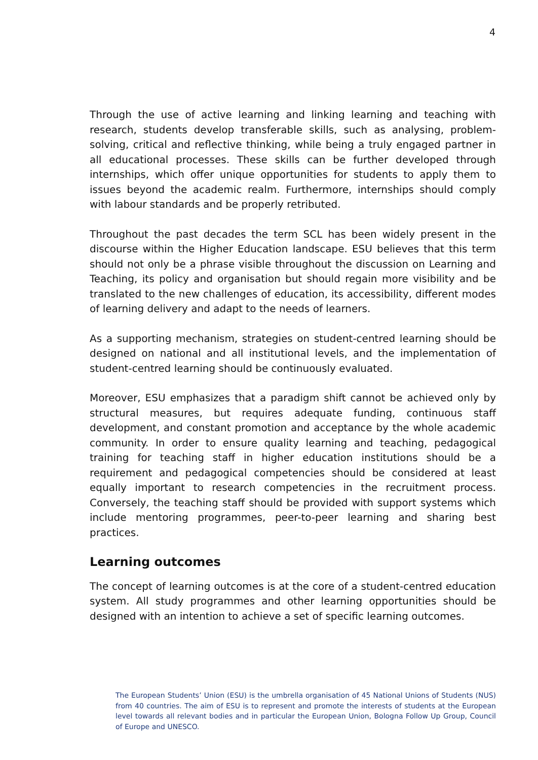4
Through the use of active learning and linking learning and teaching with research, students develop transferable skills, such as analysing, problem-solving, critical and reflective thinking, while being a truly engaged partner in all educational processes. These skills can be further developed through internships, which offer unique opportunities for students to apply them to issues beyond the academic realm. Furthermore, internships should comply with labour standards and be properly retributed.
Throughout the past decades the term SCL has been widely present in the discourse within the Higher Education landscape. ESU believes that this term should not only be a phrase visible throughout the discussion on Learning and Teaching, its policy and organisation but should regain more visibility and be translated to the new challenges of education, its accessibility, different modes of learning delivery and adapt to the needs of learners.
As a supporting mechanism, strategies on student-centred learning should be designed on national and all institutional levels, and the implementation of student-centred learning should be continuously evaluated.
Moreover, ESU emphasizes that a paradigm shift cannot be achieved only by structural measures, but requires adequate funding, continuous staff development, and constant promotion and acceptance by the whole academic community. In order to ensure quality learning and teaching, pedagogical training for teaching staff in higher education institutions should be a requirement and pedagogical competencies should be considered at least equally important to research competencies in the recruitment process. Conversely, the teaching staff should be provided with support systems which include mentoring programmes, peer-to-peer learning and sharing best practices.
Learning outcomes
The concept of learning outcomes is at the core of a student-centred education system. All study programmes and other learning opportunities should be designed with an intention to achieve a set of specific learning outcomes.
The European Students’ Union (ESU) is the umbrella organisation of 45 National Unions of Students (NUS) from 40 countries. The aim of ESU is to represent and promote the interests of students at the European level towards all relevant bodies and in particular the European Union, Bologna Follow Up Group, Council of Europe and UNESCO.